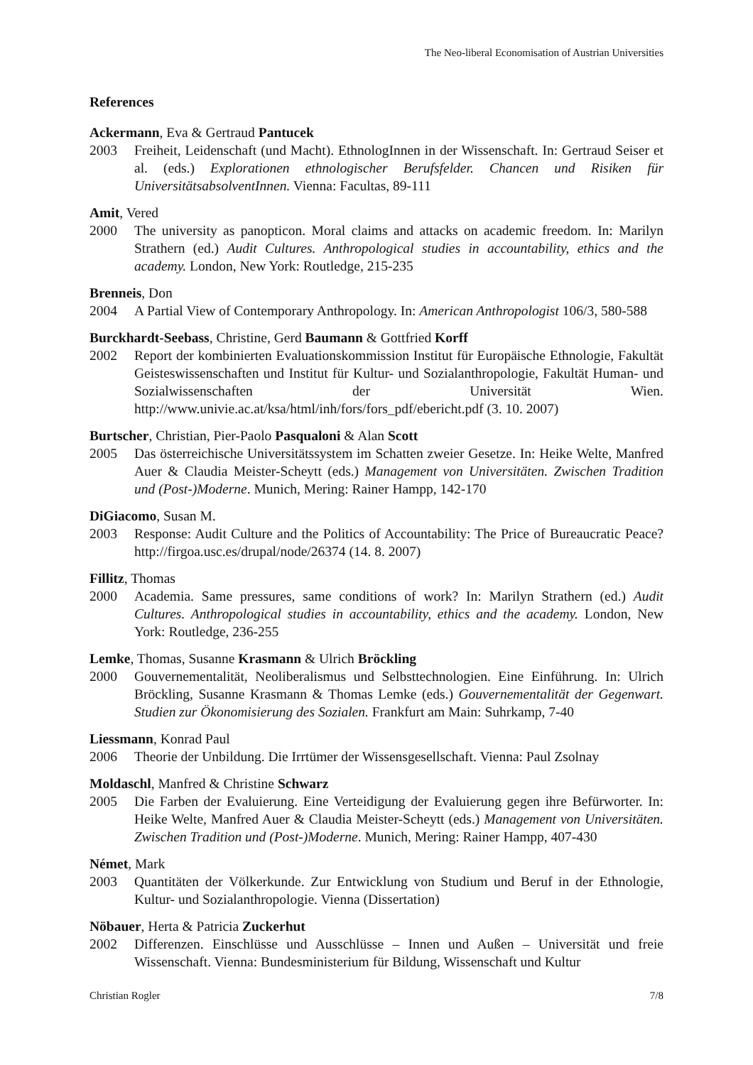The Neo-liberal Economisation of Austrian Universities
References
Ackermann, Eva & Gertraud Pantucek
2003 Freiheit, Leidenschaft (und Macht). EthnologInnen in der Wissenschaft. In: Gertraud Seiser et al. (eds.) Explorationen ethnologischer Berufsfelder. Chancen und Risiken für UniversitätsabsolventInnen. Vienna: Facultas, 89-111
Amit, Vered
2000 The university as panopticon. Moral claims and attacks on academic freedom. In: Marilyn Strathern (ed.) Audit Cultures. Anthropological studies in accountability, ethics and the academy. London, New York: Routledge, 215-235
Brenneis, Don
2004 A Partial View of Contemporary Anthropology. In: American Anthropologist 106/3, 580-588
Burckhardt-Seebass, Christine, Gerd Baumann & Gottfried Korff
2002 Report der kombinierten Evaluationskommission Institut für Europäische Ethnologie, Fakultät Geisteswissenschaften und Institut für Kultur- und Sozialanthropologie, Fakultät Human- und Sozialwissenschaften der Universität Wien. http://www.univie.ac.at/ksa/html/inh/fors/fors_pdf/ebericht.pdf (3. 10. 2007)
Burtscher, Christian, Pier-Paolo Pasqualoni & Alan Scott
2005 Das österreichische Universitätssystem im Schatten zweier Gesetze. In: Heike Welte, Manfred Auer & Claudia Meister-Scheytt (eds.) Management von Universitäten. Zwischen Tradition und (Post-)Moderne. Munich, Mering: Rainer Hampp, 142-170
DiGiacomo, Susan M.
2003 Response: Audit Culture and the Politics of Accountability: The Price of Bureaucratic Peace? http://firgoa.usc.es/drupal/node/26374 (14. 8. 2007)
Fillitz, Thomas
2000 Academia. Same pressures, same conditions of work? In: Marilyn Strathern (ed.) Audit Cultures. Anthropological studies in accountability, ethics and the academy. London, New York: Routledge, 236-255
Lemke, Thomas, Susanne Krasmann & Ulrich Bröckling
2000 Gouvernementalität, Neoliberalismus und Selbsttechnologien. Eine Einführung. In: Ulrich Bröckling, Susanne Krasmann & Thomas Lemke (eds.) Gouvernementalität der Gegenwart. Studien zur Ökonomisierung des Sozialen. Frankfurt am Main: Suhrkamp, 7-40
Liessmann, Konrad Paul
2006 Theorie der Unbildung. Die Irrtümer der Wissensgesellschaft. Vienna: Paul Zsolnay
Moldaschl, Manfred & Christine Schwarz
2005 Die Farben der Evaluierung. Eine Verteidigung der Evaluierung gegen ihre Befürworter. In: Heike Welte, Manfred Auer & Claudia Meister-Scheytt (eds.) Management von Universitäten. Zwischen Tradition und (Post-)Moderne. Munich, Mering: Rainer Hampp, 407-430
Német, Mark
2003 Quantitäten der Völkerkunde. Zur Entwicklung von Studium und Beruf in der Ethnologie, Kultur- und Sozialanthropologie. Vienna (Dissertation)
Nöbauer, Herta & Patricia Zuckerhut
2002 Differenzen. Einschlüsse und Ausschlüsse – Innen und Außen – Universität und freie Wissenschaft. Vienna: Bundesministerium für Bildung, Wissenschaft und Kultur
Christian Rogler 7/8